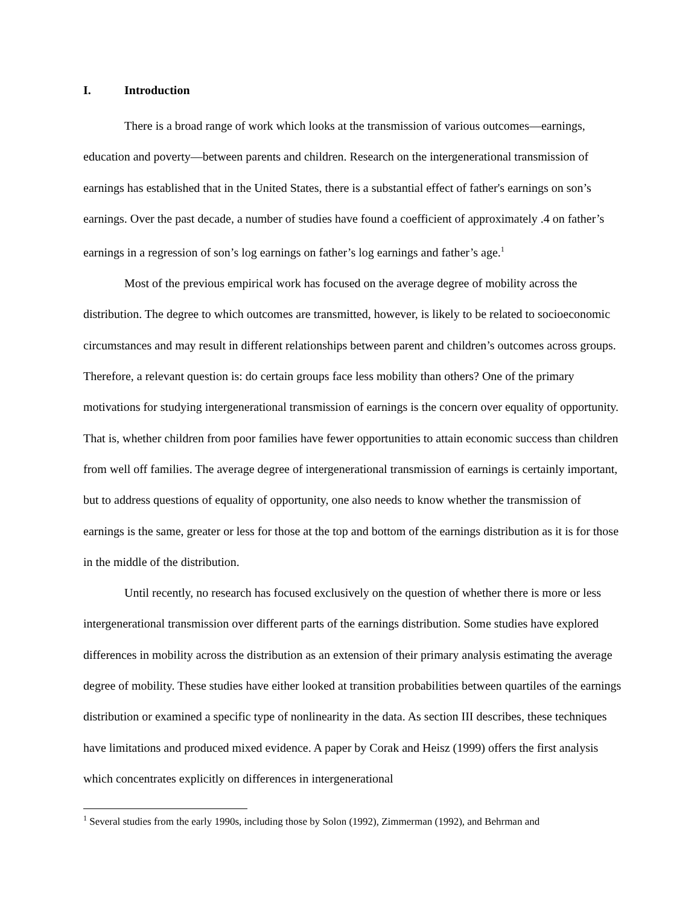I. Introduction
There is a broad range of work which looks at the transmission of various outcomes—earnings, education and poverty—between parents and children. Research on the intergenerational transmission of earnings has established that in the United States, there is a substantial effect of father's earnings on son’s earnings. Over the past decade, a number of studies have found a coefficient of approximately .4 on father’s earnings in a regression of son’s log earnings on father’s log earnings and father’s age.<sup>1</sup>
Most of the previous empirical work has focused on the average degree of mobility across the distribution. The degree to which outcomes are transmitted, however, is likely to be related to socioeconomic circumstances and may result in different relationships between parent and children’s outcomes across groups. Therefore, a relevant question is: do certain groups face less mobility than others? One of the primary motivations for studying intergenerational transmission of earnings is the concern over equality of opportunity. That is, whether children from poor families have fewer opportunities to attain economic success than children from well off families. The average degree of intergenerational transmission of earnings is certainly important, but to address questions of equality of opportunity, one also needs to know whether the transmission of earnings is the same, greater or less for those at the top and bottom of the earnings distribution as it is for those in the middle of the distribution.
Until recently, no research has focused exclusively on the question of whether there is more or less intergenerational transmission over different parts of the earnings distribution. Some studies have explored differences in mobility across the distribution as an extension of their primary analysis estimating the average degree of mobility. These studies have either looked at transition probabilities between quartiles of the earnings distribution or examined a specific type of nonlinearity in the data. As section III describes, these techniques have limitations and produced mixed evidence. A paper by Corak and Heisz (1999) offers the first analysis which concentrates explicitly on differences in intergenerational
<sup>1</sup> Several studies from the early 1990s, including those by Solon (1992), Zimmerman (1992), and Behrman and